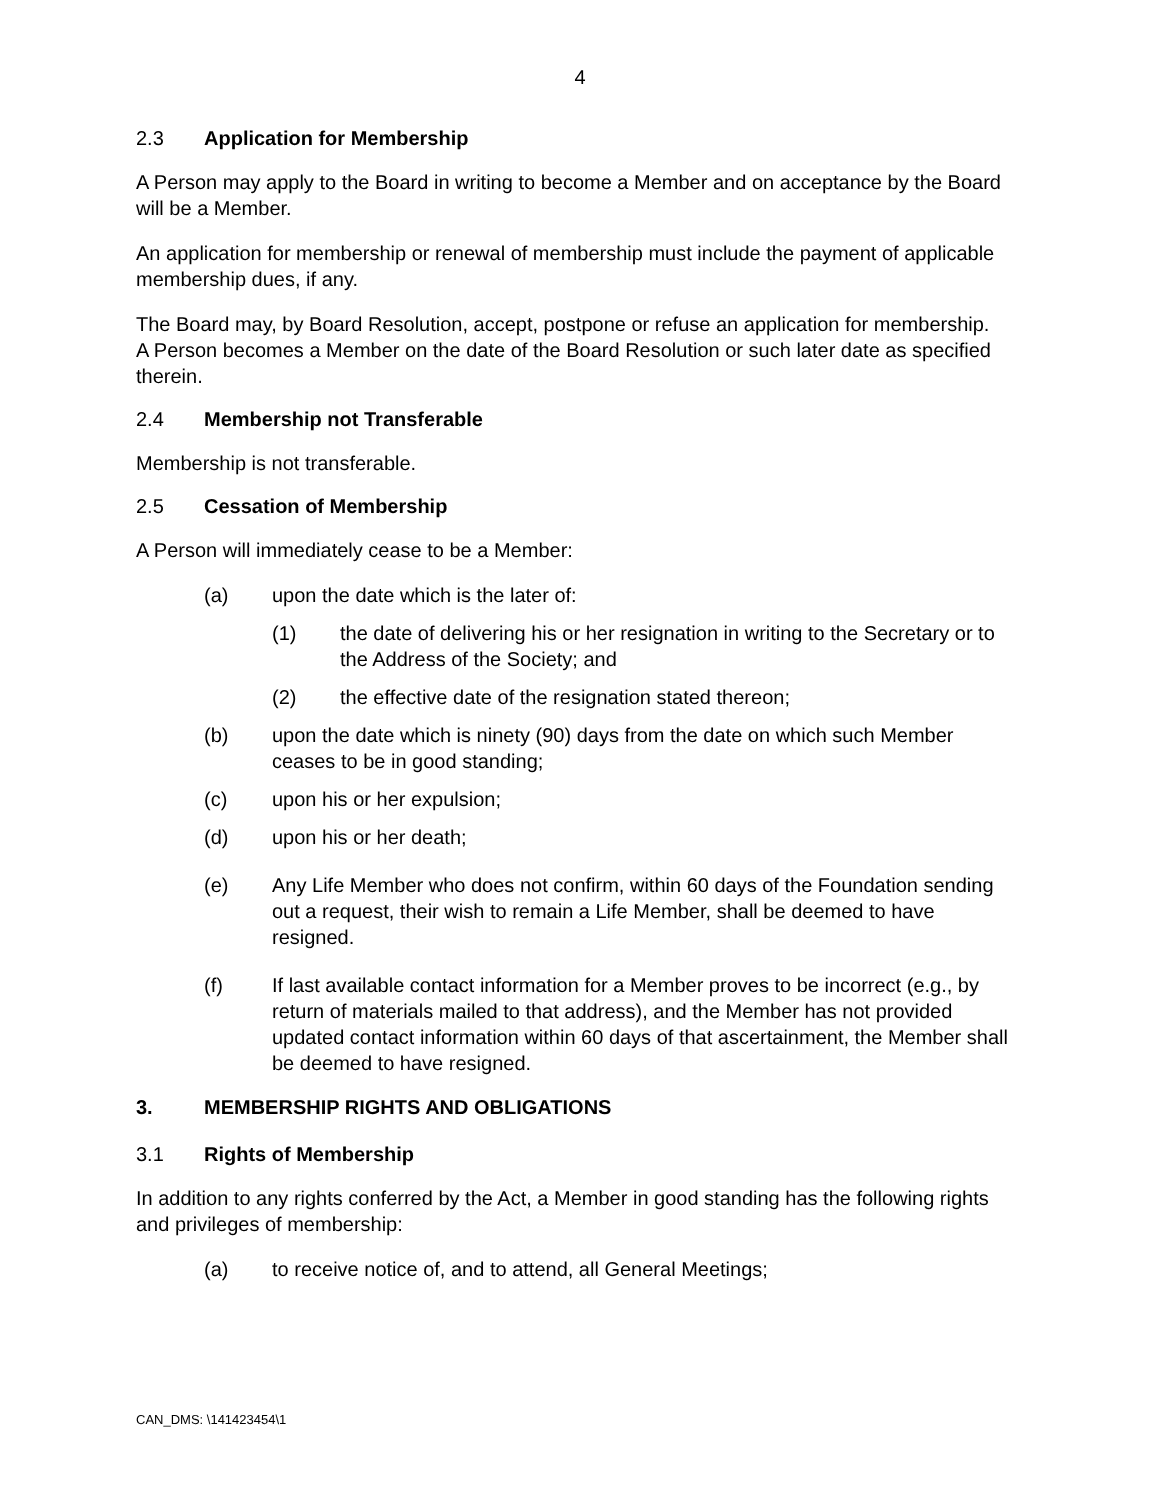4
2.3 Application for Membership
A Person may apply to the Board in writing to become a Member and on acceptance by the Board will be a Member.
An application for membership or renewal of membership must include the payment of applicable membership dues, if any.
The Board may, by Board Resolution, accept, postpone or refuse an application for membership. A Person becomes a Member on the date of the Board Resolution or such later date as specified therein.
2.4 Membership not Transferable
Membership is not transferable.
2.5 Cessation of Membership
A Person will immediately cease to be a Member:
(a) upon the date which is the later of:
(1) the date of delivering his or her resignation in writing to the Secretary or to the Address of the Society; and
(2) the effective date of the resignation stated thereon;
(b) upon the date which is ninety (90) days from the date on which such Member ceases to be in good standing;
(c) upon his or her expulsion;
(d) upon his or her death;
(e) Any Life Member who does not confirm, within 60 days of the Foundation sending out a request, their wish to remain a Life Member, shall be deemed to have resigned.
(f) If last available contact information for a Member proves to be incorrect (e.g., by return of materials mailed to that address), and the Member has not provided updated contact information within 60 days of that ascertainment, the Member shall be deemed to have resigned.
3. MEMBERSHIP RIGHTS AND OBLIGATIONS
3.1 Rights of Membership
In addition to any rights conferred by the Act, a Member in good standing has the following rights and privileges of membership:
(a) to receive notice of, and to attend, all General Meetings;
CAN_DMS: \141423454\1